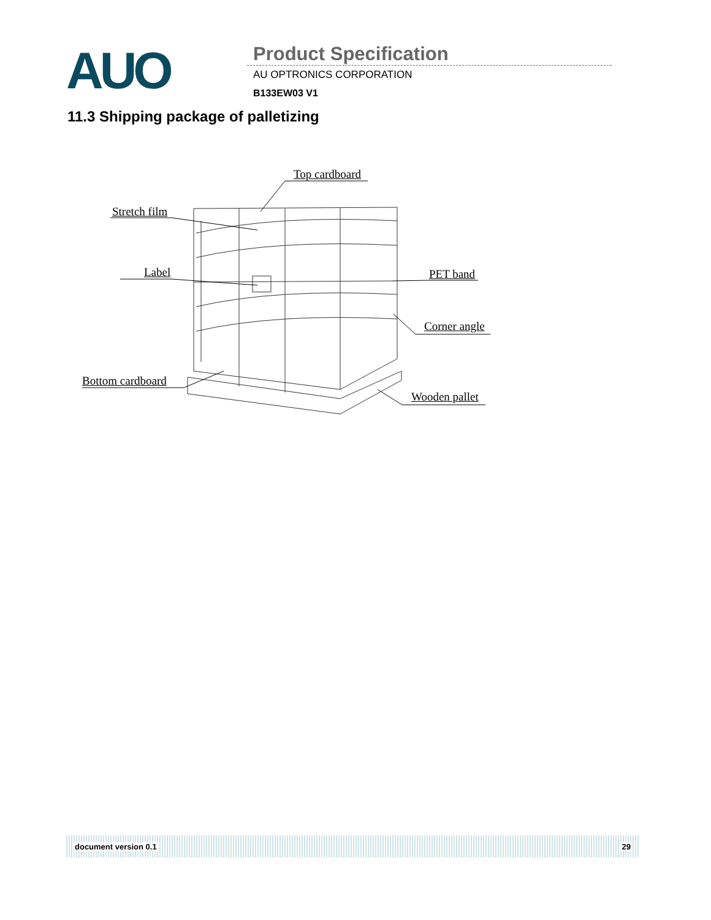AUO Product Specification
AU OPTRONICS CORPORATION
B133EW03 V1
11.3 Shipping package of palletizing
Top cardboard
Stretch film
Label PET band
Corner angle
Bottom cardboard
Wooden pallet
document version 0.1 29